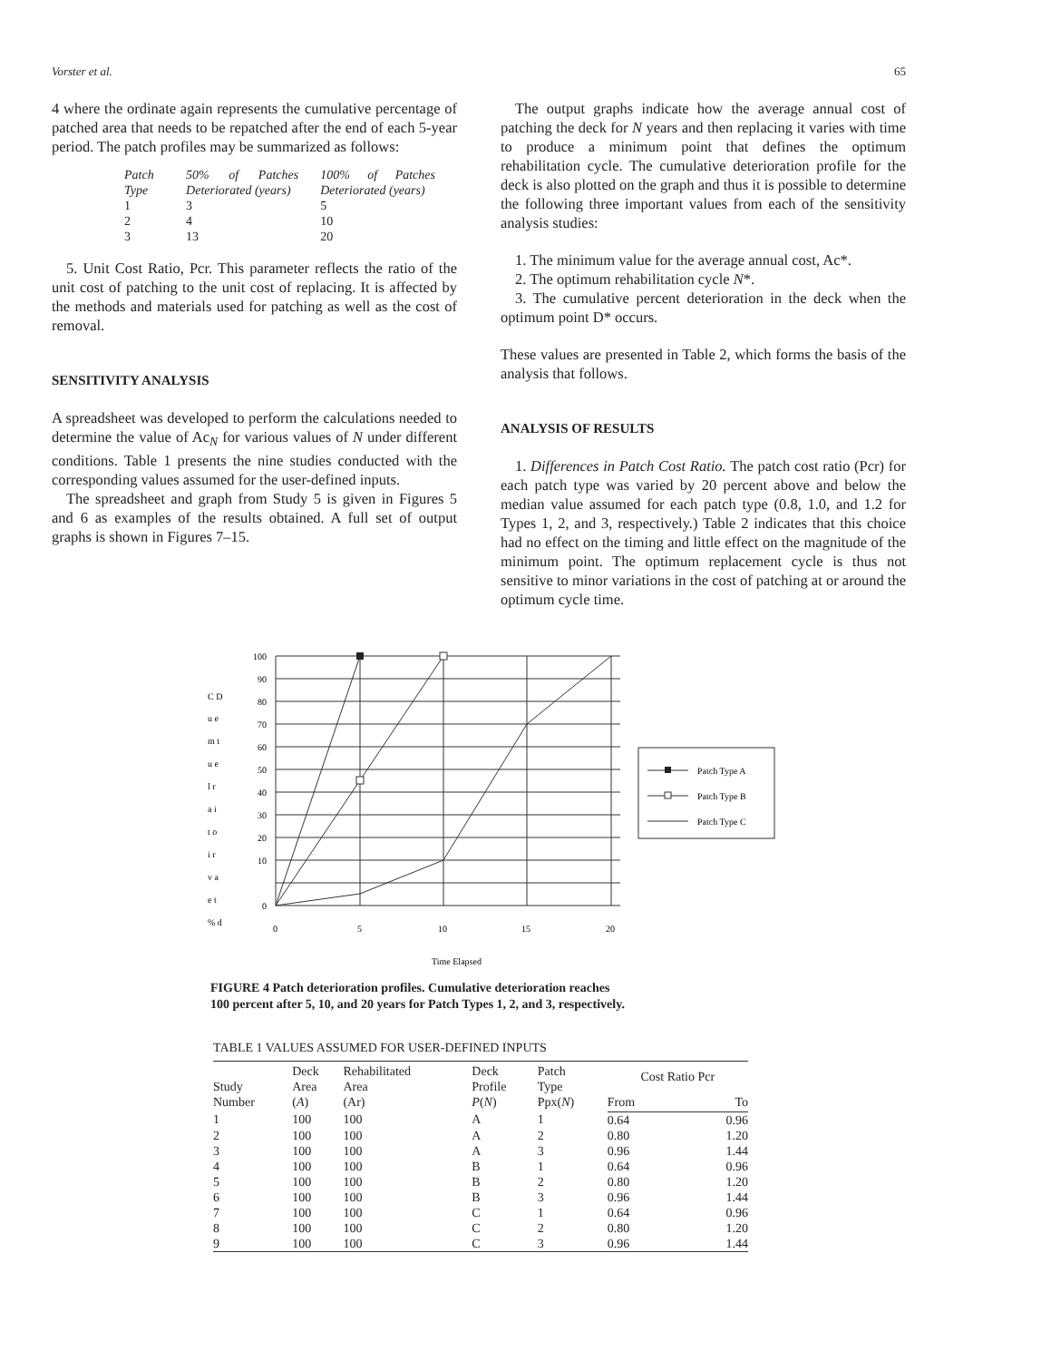Vorster et al. 65
4 where the ordinate again represents the cumulative percentage of patched area that needs to be repatched after the end of each 5-year period. The patch profiles may be summarized as follows:
| Patch Type | 50% of Patches Deteriorated (years) | 100% of Patches Deteriorated (years) |
| 1 | 3 | 5 |
| 2 | 4 | 10 |
| 3 | 13 | 20 |
5. Unit Cost Ratio, Pcr. This parameter reflects the ratio of the unit cost of patching to the unit cost of replacing. It is affected by the methods and materials used for patching as well as the cost of removal.
SENSITIVITY ANALYSIS
A spreadsheet was developed to perform the calculations needed to determine the value of Ac<sub>N</sub> for various values of N under different conditions. Table 1 presents the nine studies conducted with the corresponding values assumed for the user-defined inputs.
The spreadsheet and graph from Study 5 is given in Figures 5 and 6 as examples of the results obtained. A full set of output graphs is shown in Figures 7–15.
The output graphs indicate how the average annual cost of patching the deck for N years and then replacing it varies with time to produce a minimum point that defines the optimum rehabilitation cycle. The cumulative deterioration profile for the deck is also plotted on the graph and thus it is possible to determine the following three important values from each of the sensitivity analysis studies:
1. The minimum value for the average annual cost, Ac*.
2. The optimum rehabilitation cycle N*.
3. The cumulative percent deterioration in the deck when the optimum point D* occurs.
These values are presented in Table 2, which forms the basis of the analysis that follows.
ANALYSIS OF RESULTS
1. Differences in Patch Cost Ratio. The patch cost ratio (Pcr) for each patch type was varied by 20 percent above and below the median value assumed for each patch type (0.8, 1.0, and 1.2 for Types 1, 2, and 3, respectively.) Table 2 indicates that this choice had no effect on the timing and little effect on the magnitude of the minimum point. The optimum replacement cycle is thus not sensitive to minor variations in the cost of patching at or around the optimum cycle time.
C D
u e
m t
u e
l r
a i
t o
i r
v a
e t
% d
100
90
80
70
60
50
40
30
20
10
0
0
5
10
15
20
Time Elapsed
Patch Type A
Patch Type B
Patch Type C
FIGURE 4 Patch deterioration profiles. Cumulative deterioration reaches
100 percent after 5, 10, and 20 years for Patch Types 1, 2, and 3, respectively.
TABLE 1 VALUES ASSUMED FOR USER-DEFINED INPUTS
| Study Number | Deck Area ( A ) | Rehabilitated Area (Ar) | Deck Profile P ( N ) | Patch Type Ppx( N ) | Cost Ratio Pcr | |
| --- | --- | --- | --- | --- | --- | --- |
| | | | | | From | To |
| 1 | 100 | 100 | A | 1 | 0.64 | 0.96 |
| 2 | 100 | 100 | A | 2 | 0.80 | 1.20 |
| 3 | 100 | 100 | A | 3 | 0.96 | 1.44 |
| 4 | 100 | 100 | B | 1 | 0.64 | 0.96 |
| 5 | 100 | 100 | B | 2 | 0.80 | 1.20 |
| 6 | 100 | 100 | B | 3 | 0.96 | 1.44 |
| 7 | 100 | 100 | C | 1 | 0.64 | 0.96 |
| 8 | 100 | 100 | C | 2 | 0.80 | 1.20 |
| 9 | 100 | 100 | C | 3 | 0.96 | 1.44 |